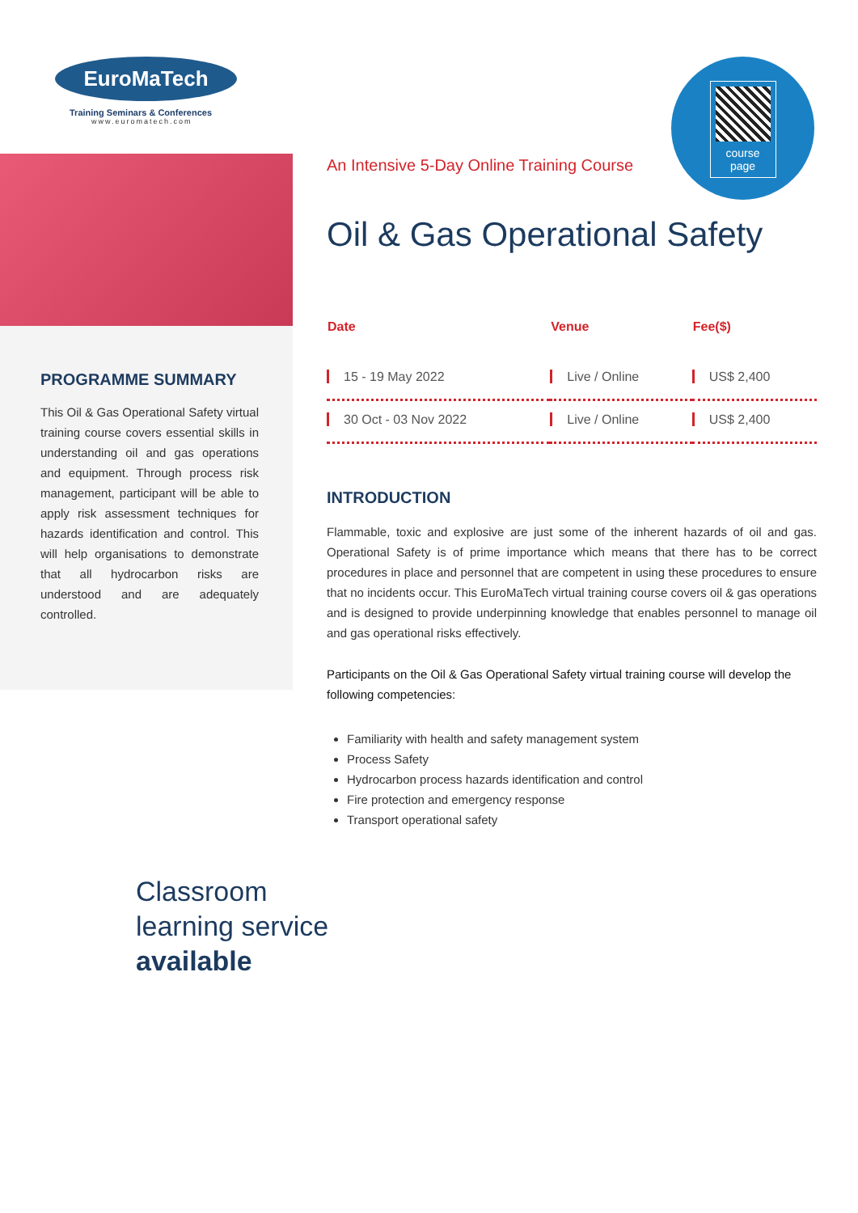course
page
EuroMaTech
Training Seminars & Conferences
www.euromatech.com
PROGRAMME SUMMARY
This Oil & Gas Operational Safety virtual training course covers essential skills in understanding oil and gas operations and equipment. Through process risk management, participant will be able to apply risk assessment techniques for hazards identification and control. This will help organisations to demonstrate that all hydrocarbon risks are understood and are adequately controlled.
An Intensive 5-Day Online Training Course
Oil & Gas Operational Safety
| Date | Venue | Fee($) |
| --- | --- | --- |
| 15 - 19 May 2022 | Live / Online | US$ 2,400 |
| 30 Oct - 03 Nov 2022 | Live / Online | US$ 2,400 |
INTRODUCTION
Flammable, toxic and explosive are just some of the inherent hazards of oil and gas. Operational Safety is of prime importance which means that there has to be correct procedures in place and personnel that are competent in using these procedures to ensure that no incidents occur. This EuroMaTech virtual training course covers oil & gas operations and is designed to provide underpinning knowledge that enables personnel to manage oil and gas operational risks effectively.
Participants on the Oil & Gas Operational Safety virtual training course will develop the following competencies:
Familiarity with health and safety management system
Process Safety
Hydrocarbon process hazards identification and control
Fire protection and emergency response
Transport operational safety
Classroom
learning service
available